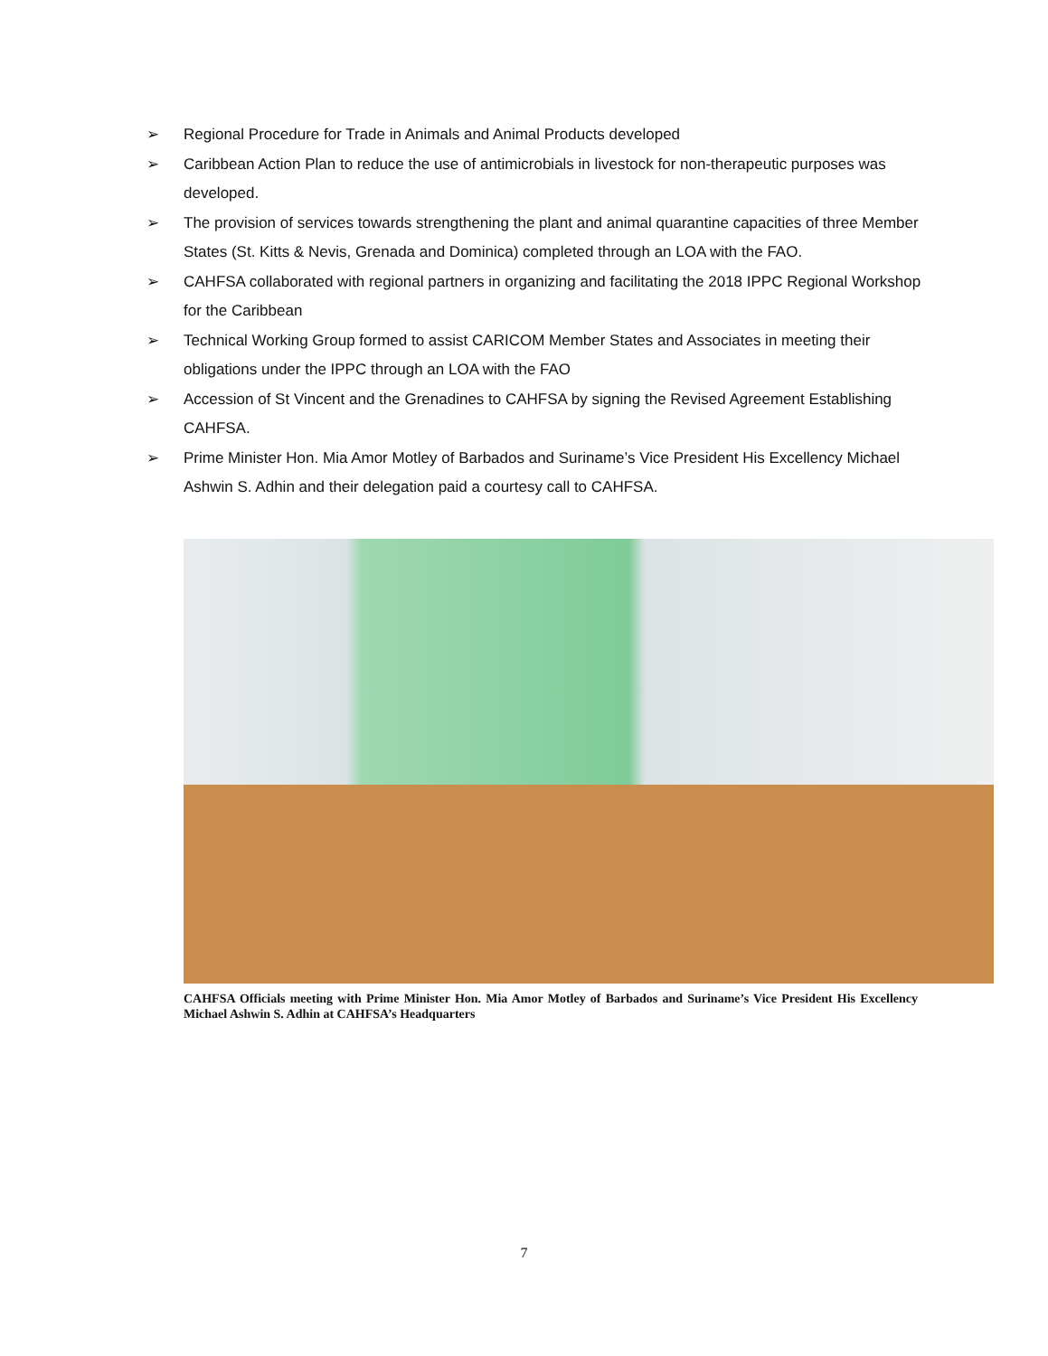➢ Regional Procedure for Trade in Animals and Animal Products developed
➢ Caribbean Action Plan to reduce the use of antimicrobials in livestock for non-therapeutic purposes was developed.
➢ The provision of services towards strengthening the plant and animal quarantine capacities of three Member States (St. Kitts & Nevis, Grenada and Dominica) completed through an LOA with the FAO.
➢ CAHFSA collaborated with regional partners in organizing and facilitating the 2018 IPPC Regional Workshop for the Caribbean
➢ Technical Working Group formed to assist CARICOM Member States and Associates in meeting their obligations under the IPPC through an LOA with the FAO
➢ Accession of St Vincent and the Grenadines to CAHFSA by signing the Revised Agreement Establishing CAHFSA.
➢ Prime Minister Hon. Mia Amor Motley of Barbados and Suriname’s Vice President His Excellency Michael Ashwin S. Adhin and their delegation paid a courtesy call to CAHFSA.
CAHFSA Officials meeting with Prime Minister Hon. Mia Amor Motley of Barbados and Suriname’s Vice President His Excellency Michael Ashwin S. Adhin at CAHFSA’s Headquarters
7